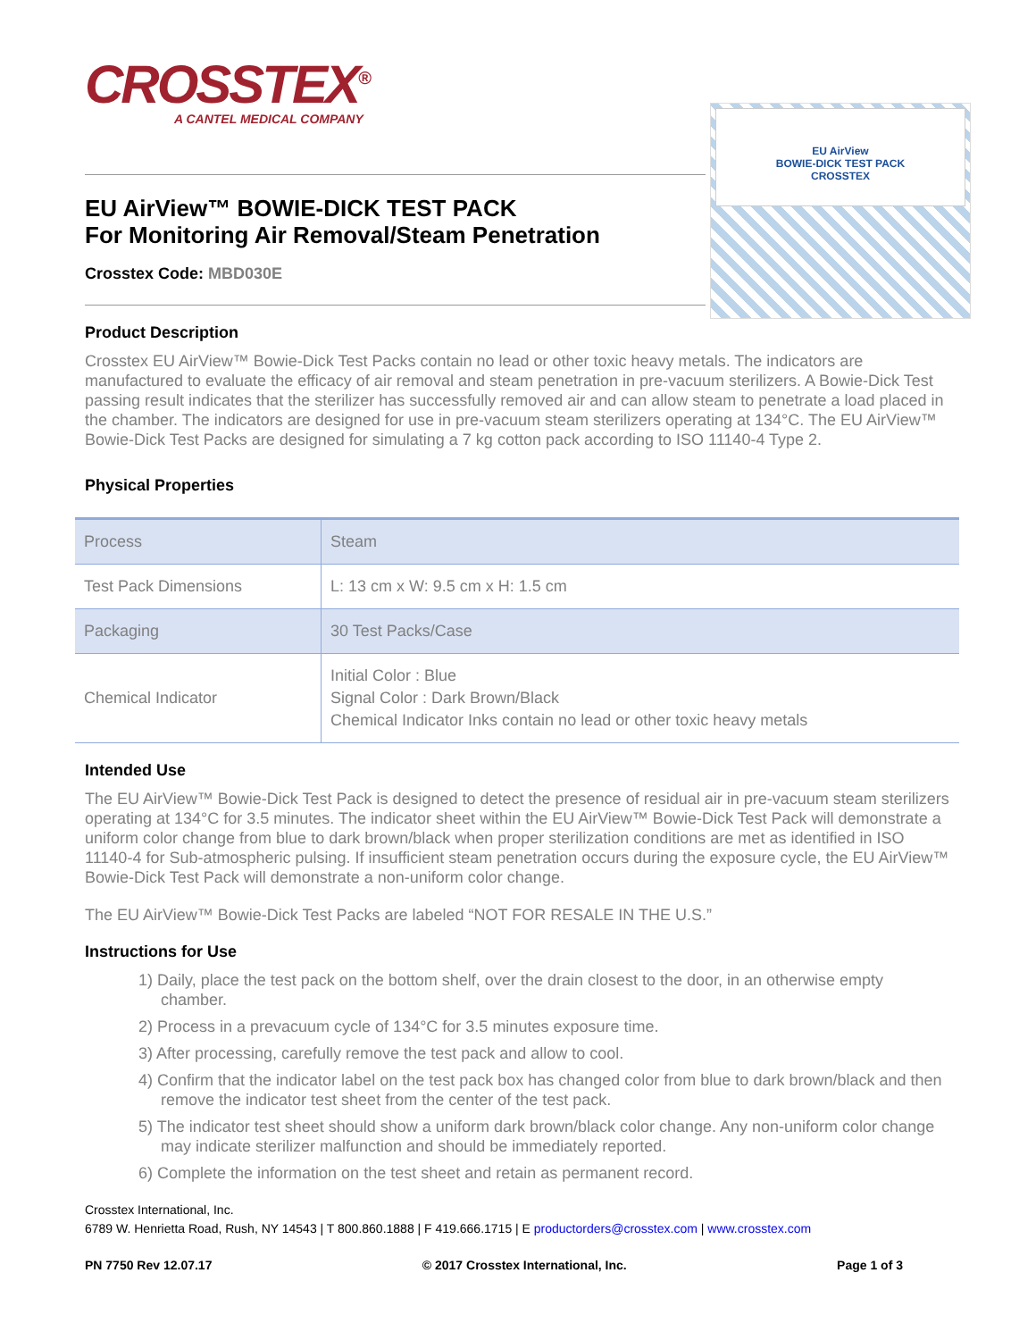CROSSTEX<sup>®</sup>
A CANTEL MEDICAL COMPANY
EU AirView
BOWIE-DICK TEST PACK
CROSSTEX
EU AirView™ BOWIE-DICK TEST PACK
For Monitoring Air Removal/Steam Penetration
Crosstex Code: MBD030E
Product Description
Crosstex EU AirView™ Bowie-Dick Test Packs contain no lead or other toxic heavy metals. The indicators are manufactured to evaluate the efficacy of air removal and steam penetration in pre-vacuum sterilizers. A Bowie-Dick Test passing result indicates that the sterilizer has successfully removed air and can allow steam to penetrate a load placed in the chamber. The indicators are designed for use in pre-vacuum steam sterilizers operating at 134°C. The EU AirView™ Bowie-Dick Test Packs are designed for simulating a 7 kg cotton pack according to ISO 11140-4 Type 2.
Physical Properties
| Process | Steam |
| Test Pack Dimensions | L: 13 cm x W: 9.5 cm x H: 1.5 cm |
| Packaging | 30 Test Packs/Case |
| Chemical Indicator | Initial Color : Blue Signal Color : Dark Brown/Black Chemical Indicator Inks contain no lead or other toxic heavy metals |
Intended Use
The EU AirView™ Bowie-Dick Test Pack is designed to detect the presence of residual air in pre-vacuum steam sterilizers operating at 134°C for 3.5 minutes. The indicator sheet within the EU AirView™ Bowie-Dick Test Pack will demonstrate a uniform color change from blue to dark brown/black when proper sterilization conditions are met as identified in ISO 11140-4 for Sub-atmospheric pulsing. If insufficient steam penetration occurs during the exposure cycle, the EU AirView™ Bowie-Dick Test Pack will demonstrate a non-uniform color change.
The EU AirView™ Bowie-Dick Test Packs are labeled “NOT FOR RESALE IN THE U.S.”
Instructions for Use
1) Daily, place the test pack on the bottom shelf, over the drain closest to the door, in an otherwise empty chamber.
2) Process in a prevacuum cycle of 134°C for 3.5 minutes exposure time.
3) After processing, carefully remove the test pack and allow to cool.
4) Confirm that the indicator label on the test pack box has changed color from blue to dark brown/black and then remove the indicator test sheet from the center of the test pack.
5) The indicator test sheet should show a uniform dark brown/black color change. Any non-uniform color change may indicate sterilizer malfunction and should be immediately reported.
6) Complete the information on the test sheet and retain as permanent record.
Crosstex International, Inc.
6789 W. Henrietta Road, Rush, NY 14543 | T 800.860.1888 | F 419.666.1715 | E productorders@crosstex.com | www.crosstex.com
PN 7750 Rev 12.07.17 © 2017 Crosstex International, Inc. Page 1 of 3